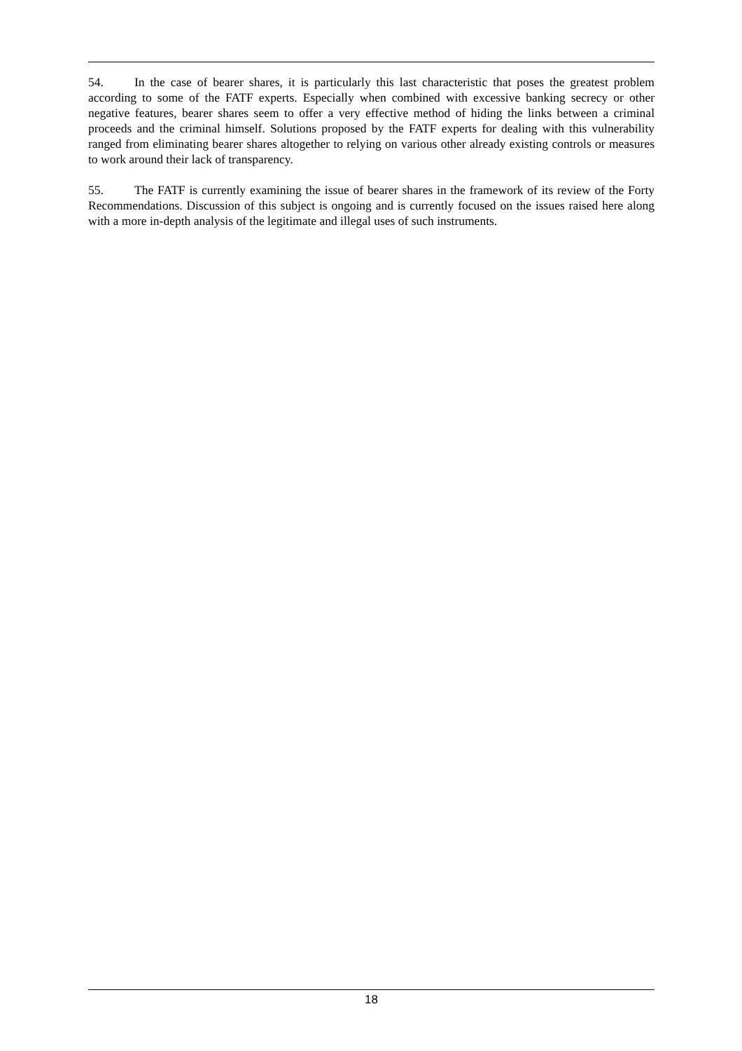54. In the case of bearer shares, it is particularly this last characteristic that poses the greatest problem according to some of the FATF experts. Especially when combined with excessive banking secrecy or other negative features, bearer shares seem to offer a very effective method of hiding the links between a criminal proceeds and the criminal himself. Solutions proposed by the FATF experts for dealing with this vulnerability ranged from eliminating bearer shares altogether to relying on various other already existing controls or measures to work around their lack of transparency.
55. The FATF is currently examining the issue of bearer shares in the framework of its review of the Forty Recommendations. Discussion of this subject is ongoing and is currently focused on the issues raised here along with a more in-depth analysis of the legitimate and illegal uses of such instruments.
18